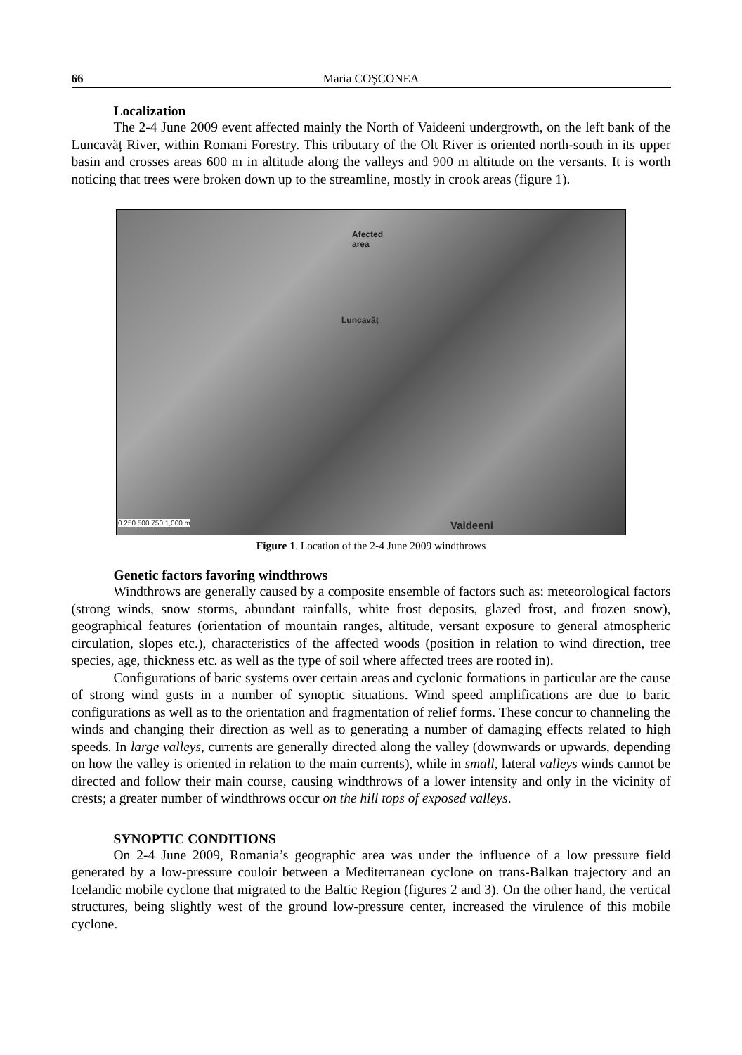66 Maria COŞCONEA
Localization
The 2-4 June 2009 event affected mainly the North of Vaideeni undergrowth, on the left bank of the Luncavăț River, within Romani Forestry. This tributary of the Olt River is oriented north-south in its upper basin and crosses areas 600 m in altitude along the valleys and 900 m altitude on the versants. It is worth noticing that trees were broken down up to the streamline, mostly in crook areas (figure 1).
Afected
area
Luncavăț
0 250 500 750 1,000 m Vaideeni
Figure 1. Location of the 2-4 June 2009 windthrows
Genetic factors favoring windthrows
Windthrows are generally caused by a composite ensemble of factors such as: meteorological factors (strong winds, snow storms, abundant rainfalls, white frost deposits, glazed frost, and frozen snow), geographical features (orientation of mountain ranges, altitude, versant exposure to general atmospheric circulation, slopes etc.), characteristics of the affected woods (position in relation to wind direction, tree species, age, thickness etc. as well as the type of soil where affected trees are rooted in).
Configurations of baric systems over certain areas and cyclonic formations in particular are the cause of strong wind gusts in a number of synoptic situations. Wind speed amplifications are due to baric configurations as well as to the orientation and fragmentation of relief forms. These concur to channeling the winds and changing their direction as well as to generating a number of damaging effects related to high speeds. In large valleys, currents are generally directed along the valley (downwards or upwards, depending on how the valley is oriented in relation to the main currents), while in small, lateral valleys winds cannot be directed and follow their main course, causing windthrows of a lower intensity and only in the vicinity of crests; a greater number of windthrows occur on the hill tops of exposed valleys.
SYNOPTIC CONDITIONS
On 2-4 June 2009, Romania’s geographic area was under the influence of a low pressure field generated by a low-pressure couloir between a Mediterranean cyclone on trans-Balkan trajectory and an Icelandic mobile cyclone that migrated to the Baltic Region (figures 2 and 3). On the other hand, the vertical structures, being slightly west of the ground low-pressure center, increased the virulence of this mobile cyclone.